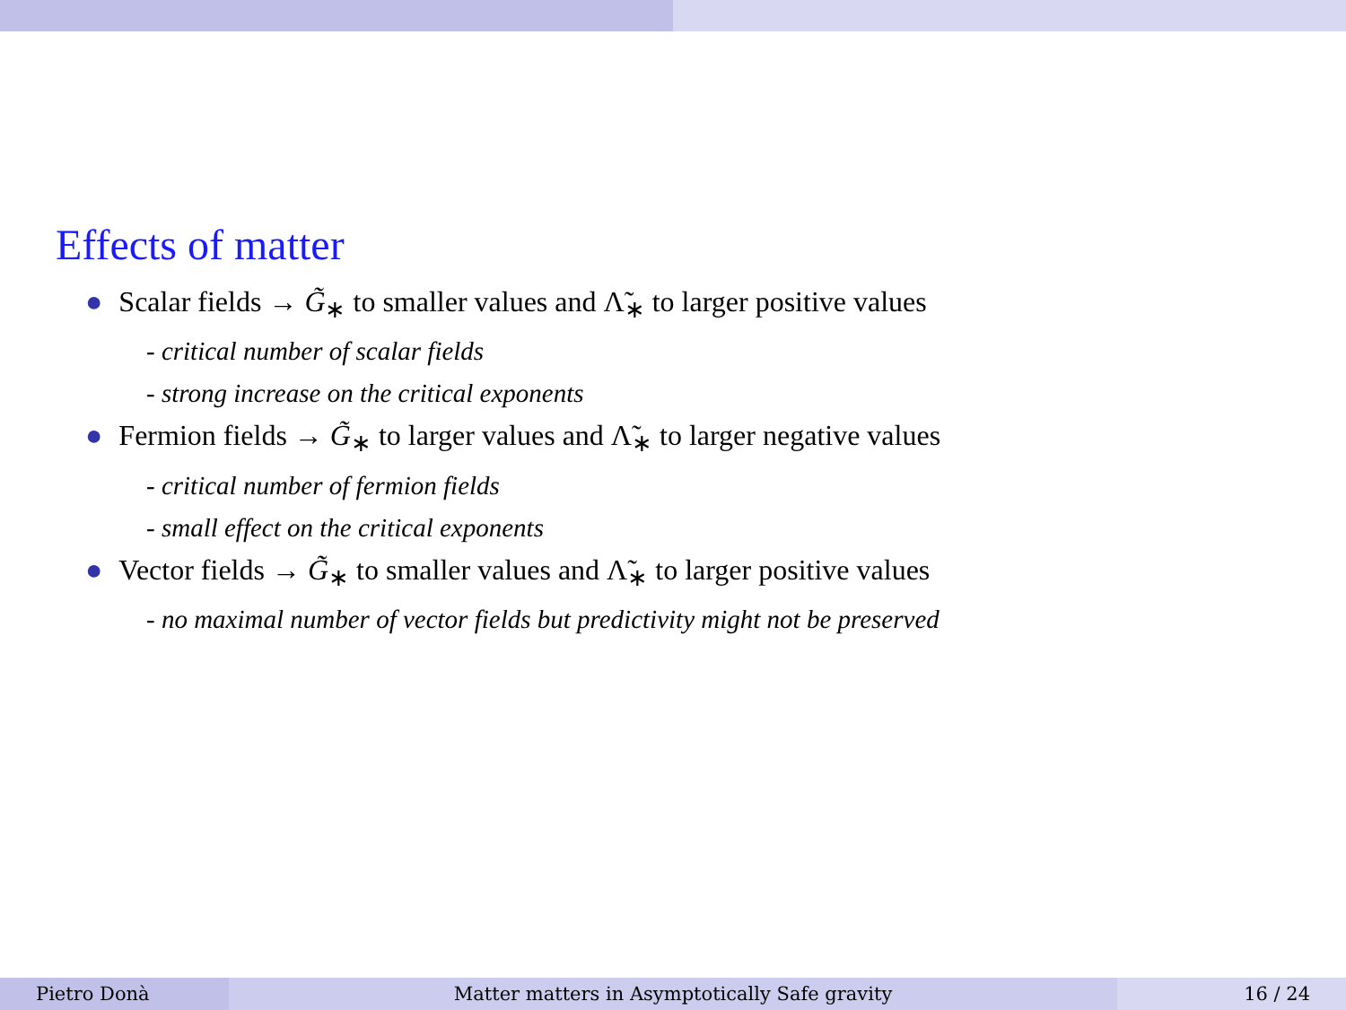Effects of matter
● Scalar fields → G̃<sub>∗</sub> to smaller values and Λ̃<sub>∗</sub> to larger positive values
- critical number of scalar fields
- strong increase on the critical exponents
● Fermion fields → G̃<sub>∗</sub> to larger values and Λ̃<sub>∗</sub> to larger negative values
- critical number of fermion fields
- small effect on the critical exponents
● Vector fields → G̃<sub>∗</sub> to smaller values and Λ̃<sub>∗</sub> to larger positive values
- no maximal number of vector fields but predictivity might not be preserved
Pietro Donà Matter matters in Asymptotically Safe gravity
16 / 24